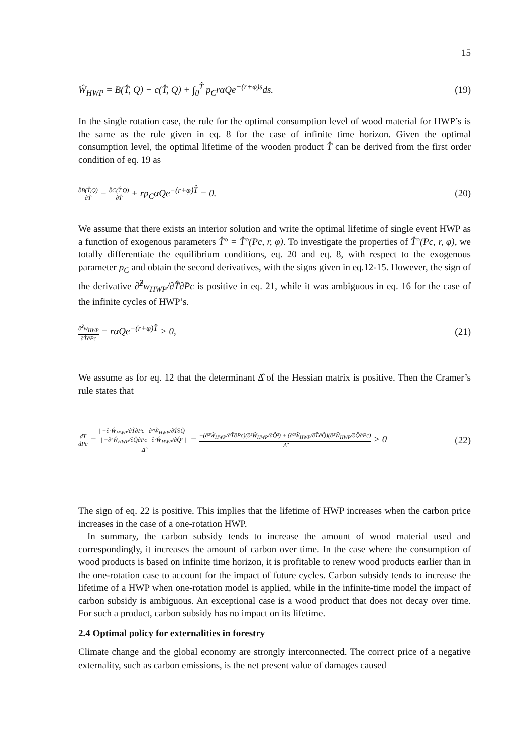15
Ŵ<sub>HWP</sub> = B(T̂, Q) − c(T̂, Q) + ∫<sub>0</sub><sup>T̂</sup> p<sub>C</sub>rαQe<sup>−(r+φ)s</sup>ds.
(19)
In the single rotation case, the rule for the optimal consumption level of wood material for HWP’s is the same as the rule given in eq. 8 for the case of infinite time horizon. Given the optimal consumption level, the optimal lifetime of the wooden product T̂ can be derived from the first order condition of eq. 19 as
∂B(T̂,Q)
∂T̂
−
∂C(T̂,Q)
∂T̂
+ rp<sub>C</sub>αQe<sup>−(r+φ)T̂</sup> = 0.
(20)
We assume that there exists an interior solution and write the optimal lifetime of single event HWP as a function of exogenous parameters T̂° = T̂°(Pc, r, φ). To investigate the properties of T̂°(Pc, r, φ), we totally differentiate the equilibrium conditions, eq. 20 and eq. 8, with respect to the exogenous parameter p<sub>C</sub> and obtain the second derivatives, with the signs given in eq.12-15. However, the sign of the derivative ∂̂<sup>2</sup>w<sub>HWP</sub>/∂T̂∂Pc is positive in eq. 21, while it was ambiguous in eq. 16 for the case of the infinite cycles of HWP’s.
∂̂<sup>2</sup>w<sub>HWP</sub>
∂T̂∂Pc
= rαQe<sup>−(r+φ)T̂</sup> > 0,
(21)
We assume as for eq. 12 that the determinant Δ̂ of the Hessian matrix is positive. Then the Cramer’s rule states that
dT
dPc
=
| −∂²Ŵ<sub>HWP</sub>/∂T̂∂Pc ∂²Ŵ<sub>HWP</sub>/∂T̂∂Q̂ |
| −∂²Ŵ<sub>HWP</sub>/∂Q̂∂Pc ∂²Ŵ<sub>HWP</sub>/∂Q̂² |
Δ̂
=
−(∂²Ŵ<sub>HWP</sub>/∂T̂∂Pc)(∂²Ŵ<sub>HWP</sub>/∂Q̂²) + (∂²Ŵ<sub>HWP</sub>/∂T̂∂Q̂)(∂²Ŵ<sub>HWP</sub>/∂Q̂∂Pc)
Δ̂
> 0
(22)
The sign of eq. 22 is positive. This implies that the lifetime of HWP increases when the carbon price increases in the case of a one-rotation HWP.
In summary, the carbon subsidy tends to increase the amount of wood material used and correspondingly, it increases the amount of carbon over time. In the case where the consumption of wood products is based on infinite time horizon, it is profitable to renew wood products earlier than in the one-rotation case to account for the impact of future cycles. Carbon subsidy tends to increase the lifetime of a HWP when one-rotation model is applied, while in the infinite-time model the impact of carbon subsidy is ambiguous. An exceptional case is a wood product that does not decay over time. For such a product, carbon subsidy has no impact on its lifetime.
2.4 Optimal policy for externalities in forestry
Climate change and the global economy are strongly interconnected. The correct price of a negative externality, such as carbon emissions, is the net present value of damages caused